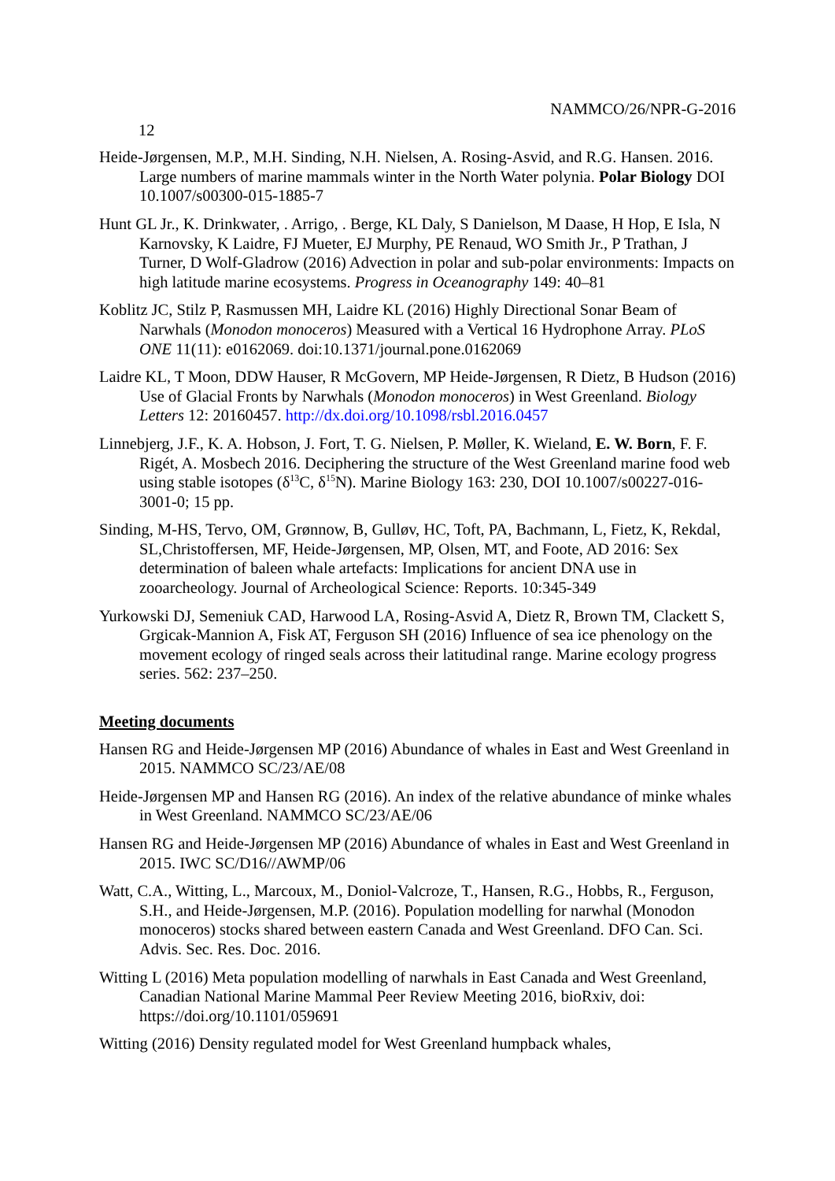NAMMCO/26/NPR-G-2016
12
Heide-Jørgensen, M.P., M.H. Sinding, N.H. Nielsen, A. Rosing-Asvid, and R.G. Hansen. 2016. Large numbers of marine mammals winter in the North Water polynia. Polar Biology DOI 10.1007/s00300-015-1885-7
Hunt GL Jr., K. Drinkwater, . Arrigo, . Berge, KL Daly, S Danielson, M Daase, H Hop, E Isla, N Karnovsky, K Laidre, FJ Mueter, EJ Murphy, PE Renaud, WO Smith Jr., P Trathan, J Turner, D Wolf-Gladrow (2016) Advection in polar and sub-polar environments: Impacts on high latitude marine ecosystems. Progress in Oceanography 149: 40–81
Koblitz JC, Stilz P, Rasmussen MH, Laidre KL (2016) Highly Directional Sonar Beam of Narwhals (Monodon monoceros) Measured with a Vertical 16 Hydrophone Array. PLoS ONE 11(11): e0162069. doi:10.1371/journal.pone.0162069
Laidre KL, T Moon, DDW Hauser, R McGovern, MP Heide-Jørgensen, R Dietz, B Hudson (2016) Use of Glacial Fronts by Narwhals (Monodon monoceros) in West Greenland. Biology Letters 12: 20160457. http://dx.doi.org/10.1098/rsbl.2016.0457
Linnebjerg, J.F., K. A. Hobson, J. Fort, T. G. Nielsen, P. Møller, K. Wieland, E. W. Born, F. F. Rigét, A. Mosbech 2016. Deciphering the structure of the West Greenland marine food web using stable isotopes (δ<sup>13</sup>C, δ<sup>15</sup>N). Marine Biology 163: 230, DOI 10.1007/s00227-016-3001-0; 15 pp.
Sinding, M-HS, Tervo, OM, Grønnow, B, Gulløv, HC, Toft, PA, Bachmann, L, Fietz, K, Rekdal, SL,Christoffersen, MF, Heide-Jørgensen, MP, Olsen, MT, and Foote, AD 2016: Sex determination of baleen whale artefacts: Implications for ancient DNA use in zooarcheology. Journal of Archeological Science: Reports. 10:345-349
Yurkowski DJ, Semeniuk CAD, Harwood LA, Rosing-Asvid A, Dietz R, Brown TM, Clackett S, Grgicak-Mannion A, Fisk AT, Ferguson SH (2016) Influence of sea ice phenology on the movement ecology of ringed seals across their latitudinal range. Marine ecology progress series. 562: 237–250.
Meeting documents
Hansen RG and Heide-Jørgensen MP (2016) Abundance of whales in East and West Greenland in 2015. NAMMCO SC/23/AE/08
Heide-Jørgensen MP and Hansen RG (2016). An index of the relative abundance of minke whales in West Greenland. NAMMCO SC/23/AE/06
Hansen RG and Heide-Jørgensen MP (2016) Abundance of whales in East and West Greenland in 2015. IWC SC/D16//AWMP/06
Watt, C.A., Witting, L., Marcoux, M., Doniol-Valcroze, T., Hansen, R.G., Hobbs, R., Ferguson, S.H., and Heide-Jørgensen, M.P. (2016). Population modelling for narwhal (Monodon monoceros) stocks shared between eastern Canada and West Greenland. DFO Can. Sci. Advis. Sec. Res. Doc. 2016.
Witting L (2016) Meta population modelling of narwhals in East Canada and West Greenland, Canadian National Marine Mammal Peer Review Meeting 2016, bioRxiv, doi: https://doi.org/10.1101/059691
Witting (2016) Density regulated model for West Greenland humpback whales,